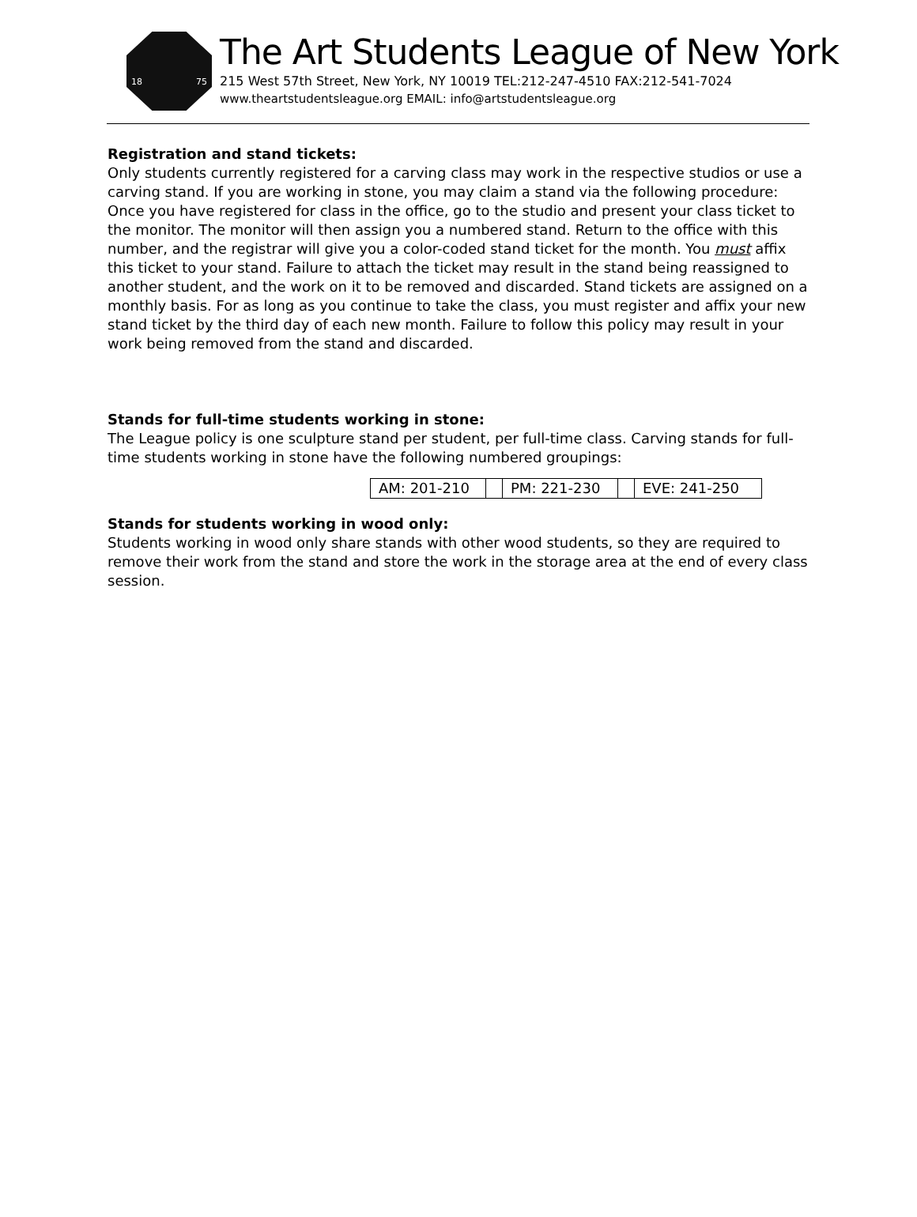18 75
The Art Students League of New York
215 West 57th Street, New York, NY 10019 TEL:212-247-4510 FAX:212-541-7024
www.theartstudentsleague.org EMAIL: info@artstudentsleague.org
Registration and stand tickets:
Only students currently registered for a carving class may work in the respective studios or use a carving stand. If you are working in stone, you may claim a stand via the following procedure: Once you have registered for class in the office, go to the studio and present your class ticket to the monitor. The monitor will then assign you a numbered stand. Return to the office with this number, and the registrar will give you a color-coded stand ticket for the month. You must affix this ticket to your stand. Failure to attach the ticket may result in the stand being reassigned to another student, and the work on it to be removed and discarded. Stand tickets are assigned on a monthly basis. For as long as you continue to take the class, you must register and affix your new stand ticket by the third day of each new month. Failure to follow this policy may result in your work being removed from the stand and discarded.
Stands for full-time students working in stone:
The League policy is one sculpture stand per student, per full-time class. Carving stands for full-time students working in stone have the following numbered groupings:
| AM: 201-210 | | PM: 221-230 | | EVE: 241-250 |
Stands for students working in wood only:
Students working in wood only share stands with other wood students, so they are required to remove their work from the stand and store the work in the storage area at the end of every class session.